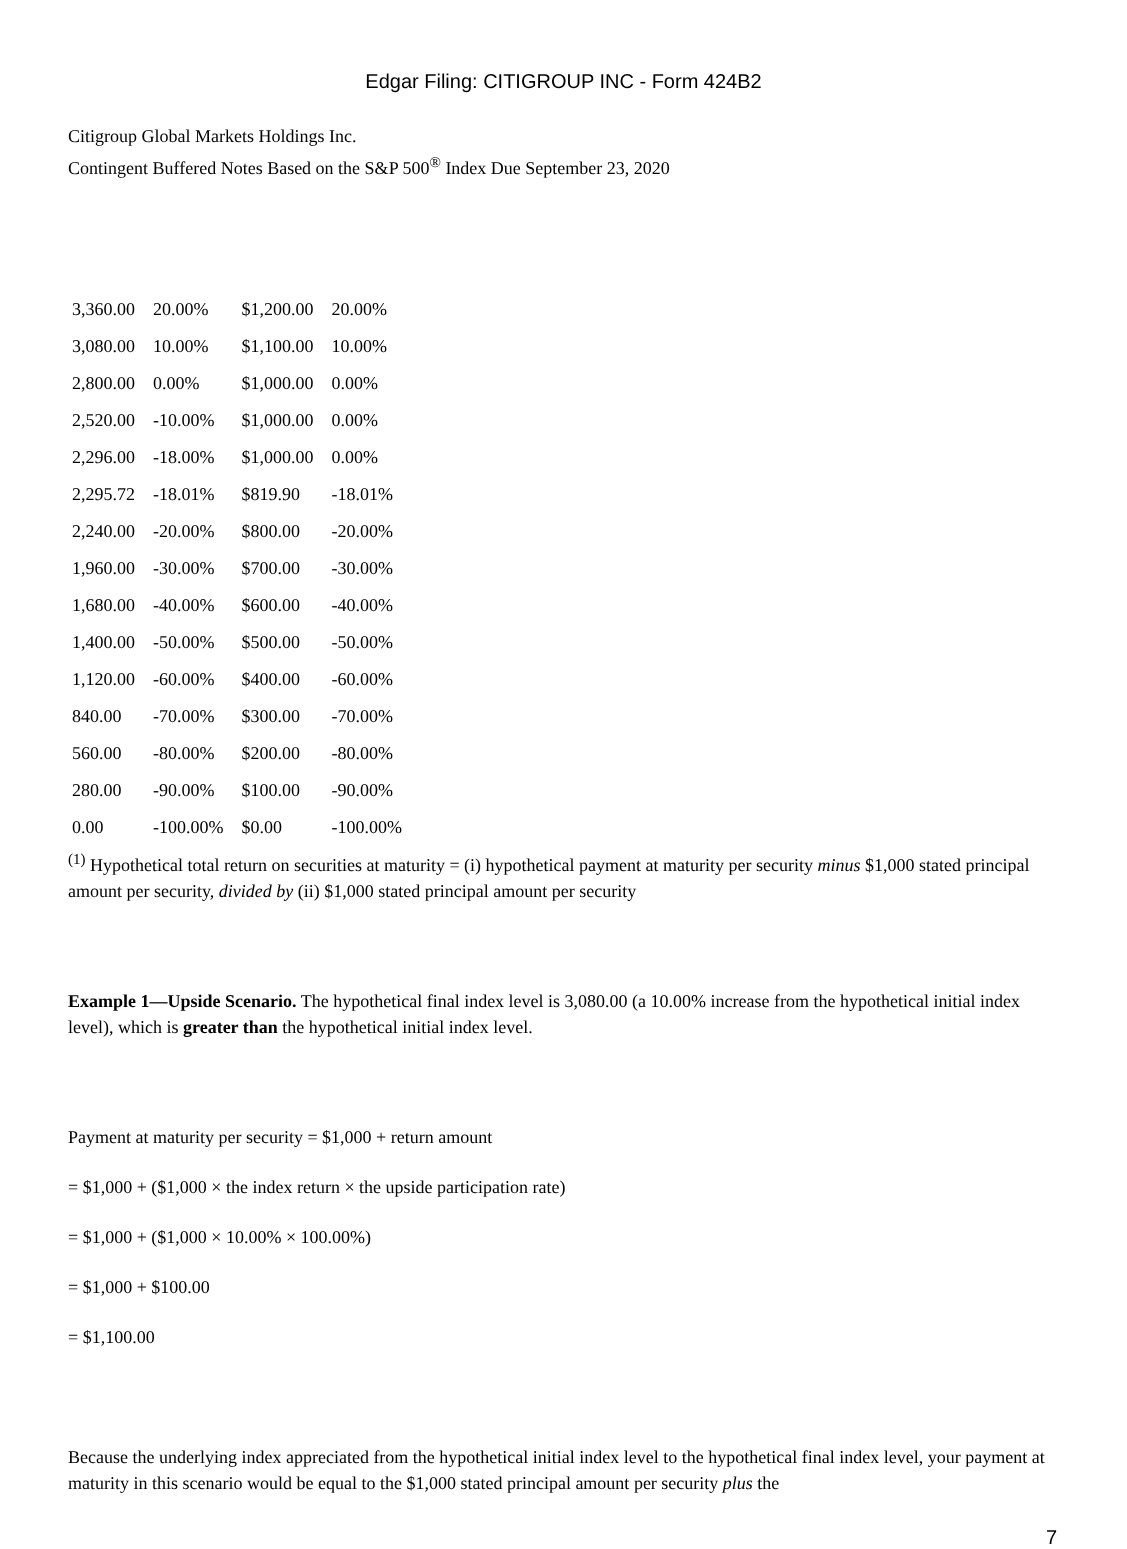Edgar Filing: CITIGROUP INC - Form 424B2
Citigroup Global Markets Holdings Inc.
Contingent Buffered Notes Based on the S&P 500<sup>®</sup> Index Due September 23, 2020
| 3,360.00 | 20.00% | $1,200.00 | 20.00% |
| 3,080.00 | 10.00% | $1,100.00 | 10.00% |
| 2,800.00 | 0.00% | $1,000.00 | 0.00% |
| 2,520.00 | -10.00% | $1,000.00 | 0.00% |
| 2,296.00 | -18.00% | $1,000.00 | 0.00% |
| 2,295.72 | -18.01% | $819.90 | -18.01% |
| 2,240.00 | -20.00% | $800.00 | -20.00% |
| 1,960.00 | -30.00% | $700.00 | -30.00% |
| 1,680.00 | -40.00% | $600.00 | -40.00% |
| 1,400.00 | -50.00% | $500.00 | -50.00% |
| 1,120.00 | -60.00% | $400.00 | -60.00% |
| 840.00 | -70.00% | $300.00 | -70.00% |
| 560.00 | -80.00% | $200.00 | -80.00% |
| 280.00 | -90.00% | $100.00 | -90.00% |
| 0.00 | -100.00% | $0.00 | -100.00% |
<sup>(1)</sup> Hypothetical total return on securities at maturity = (i) hypothetical payment at maturity per security minus $1,000 stated principal amount per security, divided by (ii) $1,000 stated principal amount per security
Example 1—Upside Scenario. The hypothetical final index level is 3,080.00 (a 10.00% increase from the hypothetical initial index level), which is greater than the hypothetical initial index level.
Payment at maturity per security = $1,000 + return amount
= $1,000 + ($1,000 × the index return × the upside participation rate)
= $1,000 + ($1,000 × 10.00% × 100.00%)
= $1,000 + $100.00
= $1,100.00
Because the underlying index appreciated from the hypothetical initial index level to the hypothetical final index level, your payment at maturity in this scenario would be equal to the $1,000 stated principal amount per security plus the
7